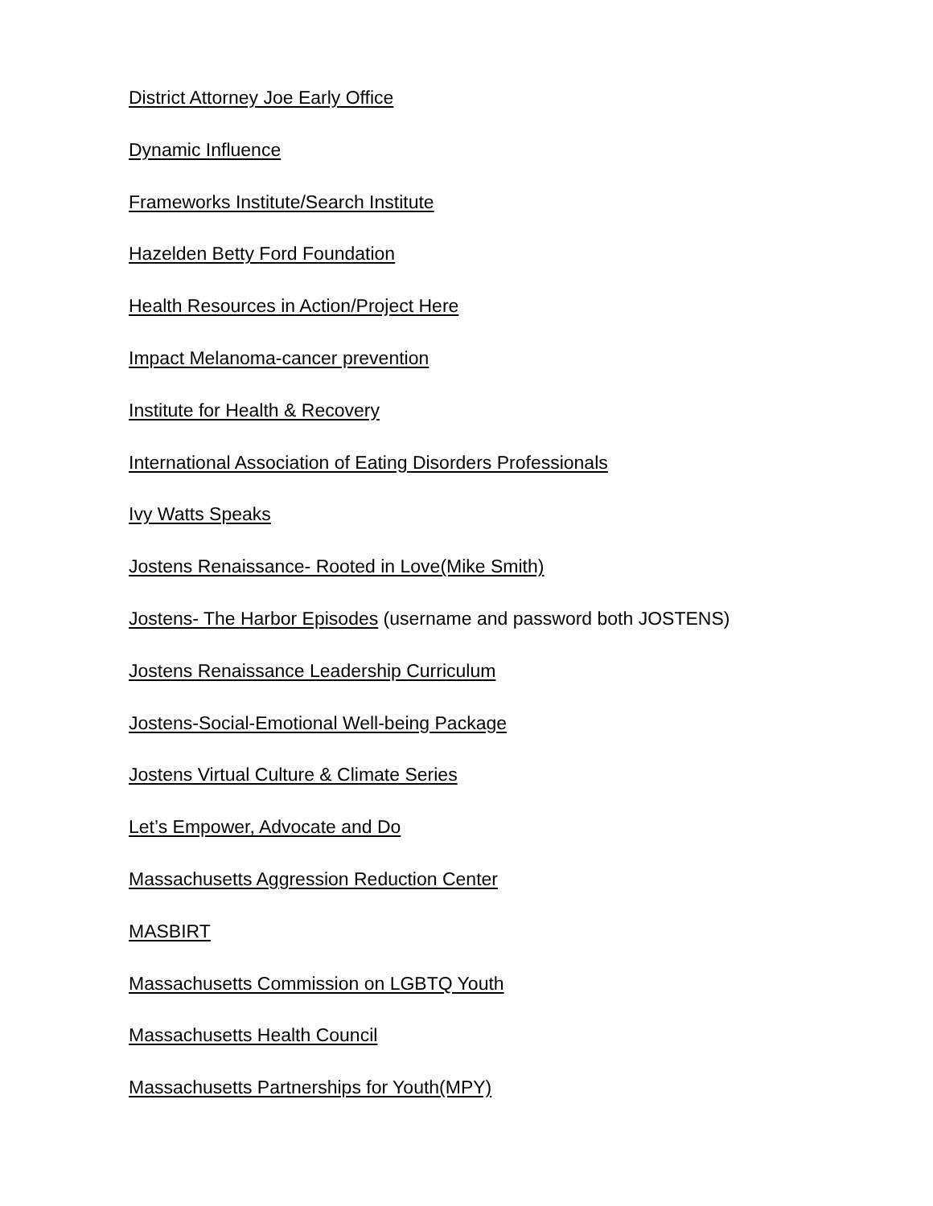District Attorney Joe Early Office
Dynamic Influence
Frameworks Institute/Search Institute
Hazelden Betty Ford Foundation
Health Resources in Action/Project Here
Impact Melanoma-cancer prevention
Institute for Health & Recovery
International Association of Eating Disorders Professionals
Ivy Watts Speaks
Jostens Renaissance- Rooted in Love(Mike Smith)
Jostens- The Harbor Episodes (username and password both JOSTENS)
Jostens Renaissance Leadership Curriculum
Jostens-Social-Emotional Well-being Package
Jostens Virtual Culture & Climate Series
Let’s Empower, Advocate and Do
Massachusetts Aggression Reduction Center
MASBIRT
Massachusetts Commission on LGBTQ Youth
Massachusetts Health Council
Massachusetts Partnerships for Youth(MPY)